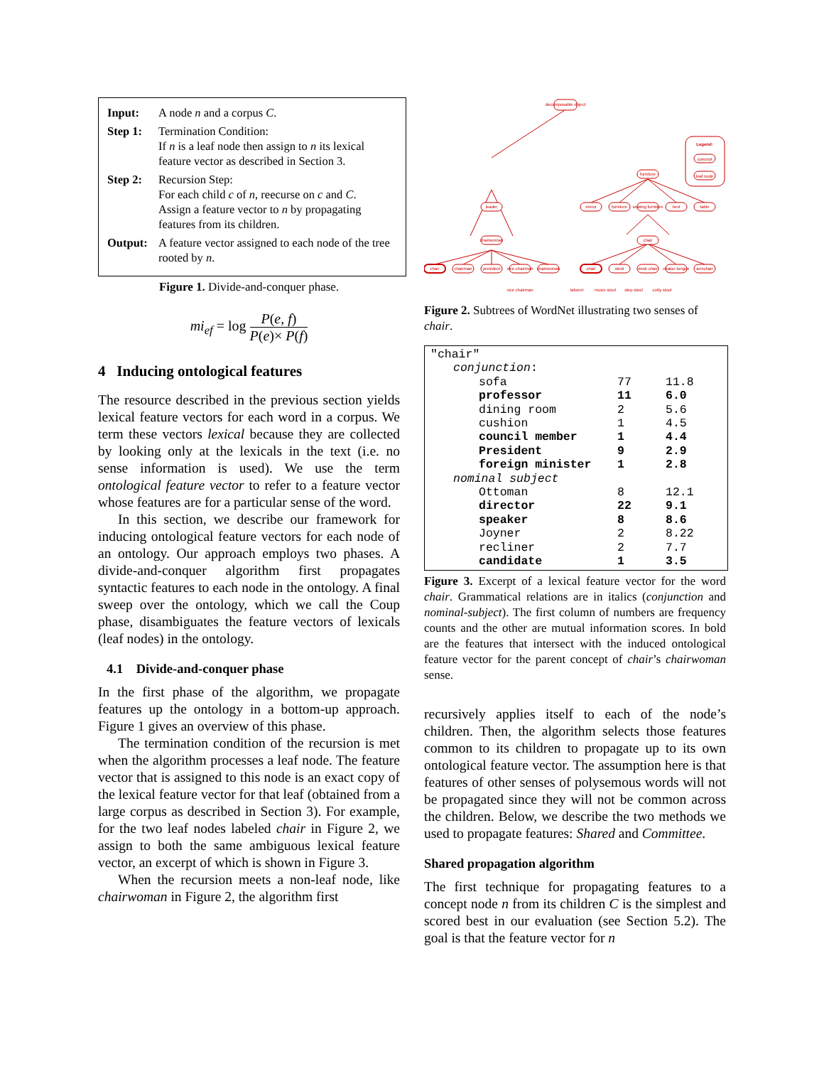| Input: | A node n and a corpus C . |
| Step 1: | Termination Condition: If n is a leaf node then assign to n its lexical feature vector as described in Section 3. |
| Step 2: | Recursion Step: For each child c of n , reecurse on c and C . Assign a feature vector to n by propagating features from its children. |
| Output: | A feature vector assigned to each node of the tree rooted by n . |
Figure 1. Divide-and-conquer phase.
mi<sub>ef</sub> = log P(e, f) P(e)× P(f)
4 Inducing ontological features
The resource described in the previous section yields lexical feature vectors for each word in a corpus. We term these vectors lexical because they are collected by looking only at the lexicals in the text (i.e. no sense information is used). We use the term ontological feature vector to refer to a feature vector whose features are for a particular sense of the word.
In this section, we describe our framework for inducing ontological feature vectors for each node of an ontology. Our approach employs two phases. A divide-and-conquer algorithm first propagates syntactic features to each node in the ontology. A final sweep over the ontology, which we call the Coup phase, disambiguates the feature vectors of lexicals (leaf nodes) in the ontology.
4.1 Divide-and-conquer phase
In the first phase of the algorithm, we propagate features up the ontology in a bottom-up approach. Figure 1 gives an overview of this phase.
The termination condition of the recursion is met when the algorithm processes a leaf node. The feature vector that is assigned to this node is an exact copy of the lexical feature vector for that leaf (obtained from a large corpus as described in Section 3). For example, for the two leaf nodes labeled chair in Figure 2, we assign to both the same ambiguous lexical feature vector, an excerpt of which is shown in Figure 3.
When the recursion meets a non-leaf node, like chairwoman in Figure 2, the algorithm first
decomposable object
leader
chairwoman
furniture
chair
chair
chairman
president
vice chairman
chairwoman
chair
stool
desk chair
chaise-longue
armchair
mirror
furniture
seating furniture
bed
table
Legend:
concept
leaf node
vice chairman
taboret
music stool
step stool
cutty stool
Figure 2. Subtrees of WordNet illustrating two senses of chair.
| "chair" | | |
| conjunction : | | |
| sofa | 77 | 11.8 |
| professor | 11 | 6.0 |
| dining room | 2 | 5.6 |
| cushion | 1 | 4.5 |
| council member | 1 | 4.4 |
| President | 9 | 2.9 |
| foreign minister | 1 | 2.8 |
| nominal subject | | |
| Ottoman | 8 | 12.1 |
| director | 22 | 9.1 |
| speaker | 8 | 8.6 |
| Joyner | 2 | 8.22 |
| recliner | 2 | 7.7 |
| candidate | 1 | 3.5 |
Figure 3. Excerpt of a lexical feature vector for the word chair. Grammatical relations are in italics (conjunction and nominal-subject). The first column of numbers are frequency counts and the other are mutual information scores. In bold are the features that intersect with the induced ontological feature vector for the parent concept of chair’s chairwoman sense.
recursively applies itself to each of the node’s children. Then, the algorithm selects those features common to its children to propagate up to its own ontological feature vector. The assumption here is that features of other senses of polysemous words will not be propagated since they will not be common across the children. Below, we describe the two methods we used to propagate features: Shared and Committee.
Shared propagation algorithm
The first technique for propagating features to a concept node n from its children C is the simplest and scored best in our evaluation (see Section 5.2). The goal is that the feature vector for n